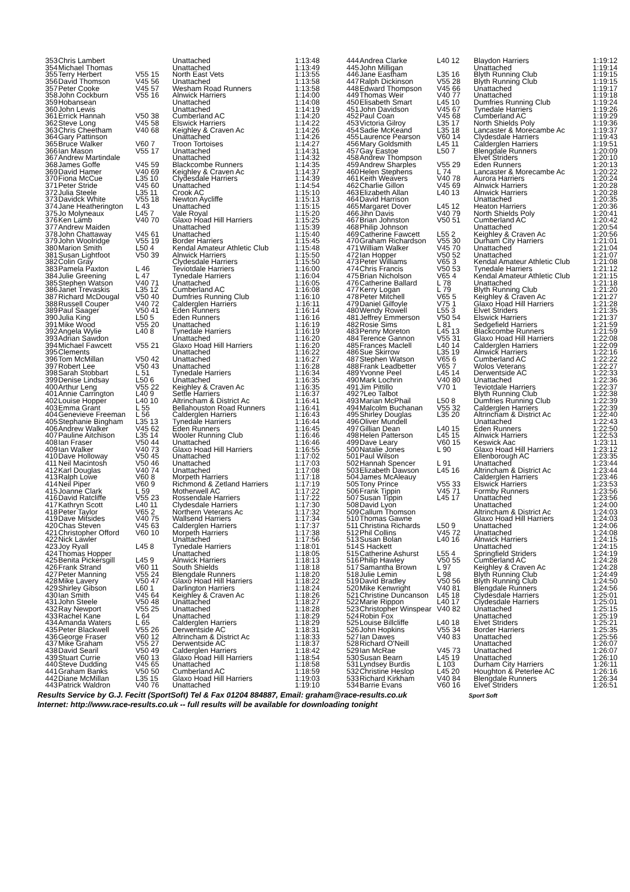| 353 | Chris Lambert | | Unattached | 1:13:48 |
| 354 | Michael Thomas | | Unattached | 1:13:49 |
| 355 | Terry Herbert | V55 15 | North East Vets | 1:13:55 |
| 356 | David Thomson | V45 56 | Unattached | 1:13:58 |
| 357 | Peter Cooke | V45 57 | Wesham Road Runners | 1:13:58 |
| 358 | John Cockburn | V55 16 | Alnwick Harriers | 1:14:00 |
| 359 | Hobansean | | Unattached | 1:14:08 |
| 360 | John Lewis | | Unattached | 1:14:19 |
| 361 | Errick Hannah | V50 38 | Cumberland AC | 1:14:20 |
| 362 | Steve Long | V45 58 | Elswick Harriers | 1:14:22 |
| 363 | Chris Cheetham | V40 68 | Keighley & Craven Ac | 1:14:26 |
| 364 | Gary Pattinson | | Unattached | 1:14:26 |
| 365 | Bruce Walker | V60 7 | Troon Tortoises | 1:14:27 |
| 366 | Ian Mason | V55 17 | Unattached | 1:14:31 |
| 367 | Andrew Martindale | | Unattached | 1:14:32 |
| 368 | James Goffe | V45 59 | Blackcombe Runners | 1:14:35 |
| 369 | David Hamer | V40 69 | Keighley & Craven Ac | 1:14:37 |
| 370 | Fiona McCue | L35 10 | Clydesdale Harriers | 1:14:39 |
| 371 | Peter Stride | V45 60 | Unattached | 1:14:54 |
| 372 | Julia Steele | L35 11 | Crook AC | 1:15:10 |
| 373 | Davidck White | V55 18 | Newton Aycliffe | 1:15:13 |
| 374 | Jane Heatherington | L 43 | Unattached | 1:15:15 |
| 375 | Jo Molyneaux | L45 7 | Vale Royal | 1:15:20 |
| 376 | Ken Lamb | V40 70 | Glaxo Hoad Hill Harriers | 1:15:25 |
| 377 | Andrew Maiden | | Unattached | 1:15:39 |
| 378 | John Chattaway | V45 61 | Unattached | 1:15:40 |
| 379 | John Woolridge | V55 19 | Border Harriers | 1:15:45 |
| 380 | Marion Smith | L50 4 | Kendal Amateur Athletic Club | 1:15:48 |
| 381 | Susan Lightfoot | V50 39 | Alnwick Harriers | 1:15:50 |
| 382 | Colin Gray | | Clydesdale Harriers | 1:15:50 |
| 383 | Pamela Paxton | L 46 | Teviotdale Harriers | 1:16:00 |
| 384 | Julie Greening | L 47 | Tynedale Harriers | 1:16:04 |
| 385 | Stephen Watson | V40 71 | Unattached | 1:16:05 |
| 386 | Janet Trevaskis | L35 12 | Cumberland AC | 1:16:08 |
| 387 | Richard McDougal | V50 40 | Dumfries Running Club | 1:16:10 |
| 388 | Russell Couper | V40 72 | Calderglen Harriers | 1:16:11 |
| 389 | Paul Saager | V50 41 | Eden Runners | 1:16:14 |
| 390 | Julia King | L50 5 | Eden Runners | 1:16:16 |
| 391 | Mike Wood | V55 20 | Unattached | 1:16:19 |
| 392 | Angela Wylie | L40 8 | Tynedale Harriers | 1:16:19 |
| 393 | Adrian Sawdon | | Unattached | 1:16:20 |
| 394 | Michael Fawcett | V55 21 | Glaxo Hoad Hill Harriers | 1:16:20 |
| 395 | Clements | | Unattached | 1:16:22 |
| 396 | Tom McMillan | V50 42 | Unattached | 1:16:27 |
| 397 | Robert Lee | V50 43 | Unattached | 1:16:28 |
| 398 | Sarah Stobbart | L 51 | Tynedale Harriers | 1:16:34 |
| 399 | Denise Lindsay | L50 6 | Unattached | 1:16:35 |
| 400 | Arthur Leng | V55 22 | Keighley & Craven Ac | 1:16:35 |
| 401 | Annie Carrington | L40 9 | Settle Harriers | 1:16:37 |
| 402 | Louise Hopper | L40 10 | Altrincham & District Ac | 1:16:41 |
| 403 | Emma Grant | L 55 | Bellahouston Road Runners | 1:16:41 |
| 404 | Genevieve Freeman | L 56 | Calderglen Harriers | 1:16:43 |
| 405 | Stephanie Bingham | L35 13 | Tynedale Harriers | 1:16:44 |
| 406 | Andrew Walker | V45 62 | Eden Runners | 1:16:45 |
| 407 | Pauline Aitchison | L35 14 | Wooler Running Club | 1:16:46 |
| 408 | Ian Fraser | V50 44 | Unattached | 1:16:46 |
| 409 | Ian Walker | V40 73 | Glaxo Hoad Hill Harriers | 1:16:55 |
| 410 | Dave Holloway | V50 45 | Unattached | 1:17:02 |
| 411 | Neil Macintosh | V50 46 | Unattached | 1:17:03 |
| 412 | Karl Douglas | V40 74 | Unattached | 1:17:08 |
| 413 | Ralph Lowe | V60 8 | Morpeth Harriers | 1:17:18 |
| 414 | Neil Piper | V60 9 | Richmond & Zetland Harriers | 1:17:19 |
| 415 | Joanne Clark | L 59 | Motherwell AC | 1:17:22 |
| 416 | David Ratcliffe | V55 23 | Rossendale Harriers | 1:17:22 |
| 417 | Kathryn Scott | L40 11 | Clydesdale Harriers | 1:17:30 |
| 418 | Peter Taylor | V65 2 | Northern Veterans Ac | 1:17:32 |
| 419 | Dave Mitsides | V40 75 | Wallsend Harriers | 1:17:34 |
| 420 | Chas Steven | V45 63 | Calderglen Harriers | 1:17:37 |
| 421 | Christopher Offord | V60 10 | Morpeth Harriers | 1:17:38 |
| 422 | Nick Lawler | | Unattached | 1:17:56 |
| 423 | Joy Ryall | L45 8 | Tynedale Harriers | 1:18:01 |
| 424 | Thomas Hopper | | Unattached | 1:18:05 |
| 425 | Benita Pickersgill | L45 9 | Alnwick Harriers | 1:18:13 |
| 426 | Frank Strand | V60 11 | South Shields | 1:18:18 |
| 427 | Peter Manning | V55 24 | Blengdale Runners | 1:18:20 |
| 428 | Mike Lavery | V50 47 | Glaxo Hoad Hill Harriers | 1:18:22 |
| 429 | Shirley Gibson | L60 1 | Darlington Harriers | 1:18:24 |
| 430 | Ian Smith | V45 64 | Keighley & Craven Ac | 1:18:26 |
| 431 | John Steele | V50 48 | Unattached | 1:18:27 |
| 432 | Ray Newport | V55 25 | Unattached | 1:18:28 |
| 433 | Rachel Kane | L 64 | Unattached | 1:18:29 |
| 434 | Amanda Waters | L 65 | Calderglen Harriers | 1:18:29 |
| 435 | Peter Blackwell | V55 26 | Derwentside AC | 1:18:31 |
| 436 | George Fraser | V60 12 | Altrincham & District Ac | 1:18:33 |
| 437 | Mike Graham | V55 27 | Derwentside AC | 1:18:37 |
| 438 | David Searil | V50 49 | Calderglen Harriers | 1:18:42 |
| 439 | Stuart Currie | V60 13 | Glaxo Hoad Hill Harriers | 1:18:54 |
| 440 | Steve Dudding | V45 65 | Unattached | 1:18:58 |
| 441 | Graham Banks | V50 50 | Cumberland AC | 1:18:59 |
| 442 | Diane McMillan | L35 15 | Glaxo Hoad Hill Harriers | 1:19:03 |
| 443 | Patrick Waldron | V40 76 | Unattached | 1:19:10 |
| 444 | Andrea Clarke | L40 12 | Blaydon Harriers | 1:19:12 |
| 445 | John Milligan | | Unattached | 1:19:14 |
| 446 | Jane Eastham | L35 16 | Blyth Running Club | 1:19:15 |
| 447 | Ralph Dickinson | V55 28 | Blyth Running Club | 1:19:15 |
| 448 | Edward Thompson | V45 66 | Unattached | 1:19:17 |
| 449 | Thomas Weir | V40 77 | Unattached | 1:19:18 |
| 450 | Elisabeth Smart | L45 10 | Dumfries Running Club | 1:19:24 |
| 451 | John Davidson | V45 67 | Tynedale Harriers | 1:19:26 |
| 452 | Paul Coan | V45 68 | Cumberland AC | 1:19:29 |
| 453 | Victoria Gilroy | L35 17 | North Shields Poly | 1:19:36 |
| 454 | Sadie McKeand | L35 18 | Lancaster & Morecambe Ac | 1:19:37 |
| 455 | Laurence Pearson | V60 14 | Clydesdale Harriers | 1:19:43 |
| 456 | Mary Goldsmith | L45 11 | Calderglen Harriers | 1:19:51 |
| 457 | Gay Eastoe | L50 7 | Blengdale Runners | 1:20:09 |
| 458 | Andrew Thompson | | Elvet Striders | 1:20:10 |
| 459 | Andrew Sharples | V55 29 | Eden Runners | 1:20:13 |
| 460 | Helen Stephens | L 74 | Lancaster & Morecambe Ac | 1:20:22 |
| 461 | Keith Weavers | V40 78 | Aurora Harriers | 1:20:24 |
| 462 | Charlie Gillon | V45 69 | Alnwick Harriers | 1:20:28 |
| 463 | Elizabeth Allan | L40 13 | Alnwick Harriers | 1:20:28 |
| 464 | David Harrison | | Unattached | 1:20:35 |
| 465 | Margaret Dover | L45 12 | Heaton Harriers | 1:20:36 |
| 466 | Jihn Davis | V40 79 | North Shields Poly | 1:20:41 |
| 467 | Brian Johnston | V50 51 | Cumberland AC | 1:20:42 |
| 468 | Philip Johnson | | Unattached | 1:20:54 |
| 469 | Catherine Fawcett | L55 2 | Keighley & Craven Ac | 1:20:56 |
| 470 | Graham Richardson | V55 30 | Durham City Harriers | 1:21:01 |
| 471 | William Walker | V45 70 | Unattached | 1:21:04 |
| 472 | Ian Hopper | V50 52 | Unattached | 1:21:07 |
| 473 | Peter Williams | V65 3 | Kendal Amateur Athletic Club | 1:21:08 |
| 474 | Chris Francis | V50 53 | Tynedale Harriers | 1:21:12 |
| 475 | Brian Nicholson | V65 4 | Kendal Amateur Athletic Club | 1:21:15 |
| 476 | Catherine Ballard | L 78 | Unattached | 1:21:18 |
| 477 | Kerry Logan | L 79 | Blyth Running Club | 1:21:20 |
| 478 | Peter Mitchell | V65 5 | Keighley & Craven Ac | 1:21:27 |
| 479 | Daniel Gilfoyle | V75 1 | Glaxo Hoad Hill Harriers | 1:21:28 |
| 480 | Wendy Rowell | L55 3 | Elvet Striders | 1:21:35 |
| 481 | Jeffrey Emmerson | V50 54 | Elswick Harriers | 1:21:37 |
| 482 | Rosie Sims | L 81 | Sedgefield Harriers | 1:21:59 |
| 483 | Penny Moreton | L45 13 | Blackcombe Runners | 1:21:59 |
| 484 | Terence Gannon | V55 31 | Glaxo Hoad Hill Harriers | 1:22:08 |
| 485 | Frances Maclell | L40 14 | Calderglen Harriers | 1:22:09 |
| 486 | Sue Skirrow | L35 19 | Alnwick Harriers | 1:22:16 |
| 487 | Stephen Watson | V65 6 | Cumberland AC | 1:22:22 |
| 488 | Frank Leadbetter | V65 7 | Wolos Veterans | 1:22:27 |
| 489 | Yvonne Peel | L45 14 | Derwentside AC | 1:22:33 |
| 490 | Mark Lochrin | V40 80 | Unattached | 1:22:36 |
| 491 | Jim Pittillo | V70 1 | Teviotdale Harriers | 1:22:37 |
| 492 | ?Leo Talbot | | Blyth Running Club | 1:22:38 |
| 493 | Marian McPhail | L50 8 | Dumfries Running Club | 1:22:39 |
| 494 | Malcolm Buchanan | V55 32 | Calderglen Harriers | 1:22:39 |
| 495 | Shirley Douglas | L35 20 | Altrincham & District Ac | 1:22:40 |
| 496 | Oliver Mundell | | Unattached | 1:22:43 |
| 497 | Gillian Dean | L40 15 | Eden Runners | 1:22:50 |
| 498 | Helen Patterson | L45 15 | Alnwick Harriers | 1:22:53 |
| 499 | Dave Leary | V60 15 | Keswick Aac | 1:23:11 |
| 500 | Natalie Jones | L 90 | Glaxo Hoad Hill Harriers | 1:23:12 |
| 501 | Paul Wilson | | Ellenborough AC | 1:23:35 |
| 502 | Hannah Spencer | L 91 | Unattached | 1:23:44 |
| 503 | Elizabeth Dawson | L45 16 | Altrincham & District Ac | 1:23:44 |
| 504 | James McAleauy | | Calderglen Harriers | 1:23:46 |
| 505 | Tony Prince | V55 33 | Elswick Harriers | 1:23:53 |
| 506 | Frank Tippin | V45 71 | Formby Runners | 1:23:56 |
| 507 | Susan Tippin | L45 17 | Unattached | 1:23:56 |
| 508 | David Lyon | | Unattached | 1:24:00 |
| 509 | Callum Thomson | | Altrincham & District Ac | 1:24:03 |
| 510 | Thomas Gawne | | Glaxo Hoad Hill Harriers | 1:24:03 |
| 511 | Christina Richards | L50 9 | Unattached | 1:24:06 |
| 512 | Phil Collins | V45 72 | Unattached | 1:24:08 |
| 513 | Susan Bolan | L40 16 | Alnwick Harriers | 1:24:15 |
| 514 | S Hackett | | Unattached | 1:24:15 |
| 515 | Catherine Ashurst | L55 4 | Springfield Striders | 1:24:19 |
| 516 | Philip Hawley | V50 55 | Cumberland AC | 1:24:28 |
| 517 | Samantha Brown | L 97 | Keighley & Craven Ac | 1:24:28 |
| 518 | Julie Lemin | L 98 | Blyth Running Club | 1:24:49 |
| 519 | David Bradley | V50 56 | Blyth Running Club | 1:24:50 |
| 520 | Mike Kenwright | V40 81 | Blengdale Runners | 1:24:56 |
| 521 | Christine Duncanson | L45 18 | Clydesdale Harriers | 1:25:01 |
| 522 | Marie Rippon | L40 17 | Clydesdale Harriers | 1:25:01 |
| 523 | Christopher Winspear | V40 82 | Unattached | 1:25:15 |
| 524 | Robin Fox | | Unattached | 1:25:19 |
| 525 | Louise Billcliffe | L40 18 | Elvet Striders | 1:25:21 |
| 526 | John Hopkins | V55 34 | Border Harriers | 1:25:35 |
| 527 | Ian Dawes | V40 83 | Unattached | 1:25:56 |
| 528 | Richard O'Neill | | Unattached | 1:26:07 |
| 529 | Ian McRae | V45 73 | Unattached | 1:26:07 |
| 530 | Susan Bearn | L45 19 | Unattached | 1:26:10 |
| 531 | Lyndsey Burdis | L 103 | Durham City Harriers | 1:26:11 |
| 532 | Christine Heslop | L45 20 | Houghton & Peterlee AC | 1:26:16 |
| 533 | Richard Kirkham | V40 84 | Blengdale Runners | 1:26:34 |
| 534 | Barrie Evans | V60 16 | Elvet Striders | 1:26:51 |
Results Service by G.J. Fecitt (SportSoft) Tel & Fax 01204 884887, Email: graham@race-results.co.uk Sport Soft
Internet: http://www.race-results.co.uk -- full results will be available for downloading tonight